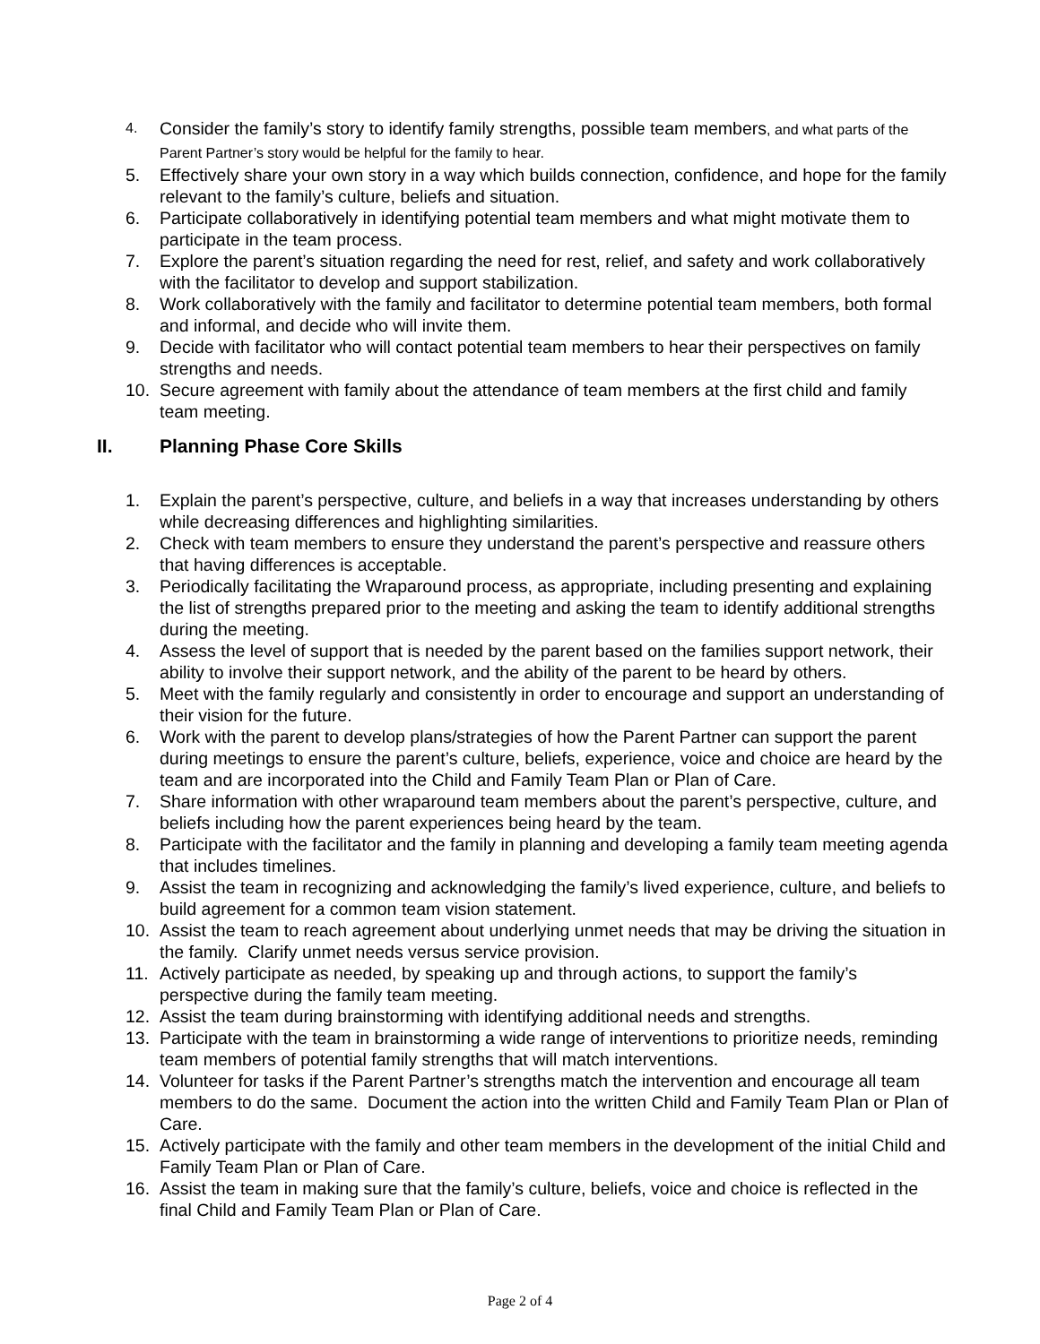4. Consider the family’s story to identify family strengths, possible team members, and what parts of the Parent Partner’s story would be helpful for the family to hear.
5. Effectively share your own story in a way which builds connection, confidence, and hope for the family relevant to the family’s culture, beliefs and situation.
6. Participate collaboratively in identifying potential team members and what might motivate them to participate in the team process.
7. Explore the parent’s situation regarding the need for rest, relief, and safety and work collaboratively with the facilitator to develop and support stabilization.
8. Work collaboratively with the family and facilitator to determine potential team members, both formal and informal, and decide who will invite them.
9. Decide with facilitator who will contact potential team members to hear their perspectives on family strengths and needs.
10. Secure agreement with family about the attendance of team members at the first child and family team meeting.
II. Planning Phase Core Skills
1. Explain the parent’s perspective, culture, and beliefs in a way that increases understanding by others while decreasing differences and highlighting similarities.
2. Check with team members to ensure they understand the parent’s perspective and reassure others that having differences is acceptable.
3. Periodically facilitating the Wraparound process, as appropriate, including presenting and explaining the list of strengths prepared prior to the meeting and asking the team to identify additional strengths during the meeting.
4. Assess the level of support that is needed by the parent based on the families support network, their ability to involve their support network, and the ability of the parent to be heard by others.
5. Meet with the family regularly and consistently in order to encourage and support an understanding of their vision for the future.
6. Work with the parent to develop plans/strategies of how the Parent Partner can support the parent during meetings to ensure the parent’s culture, beliefs, experience, voice and choice are heard by the team and are incorporated into the Child and Family Team Plan or Plan of Care.
7. Share information with other wraparound team members about the parent’s perspective, culture, and beliefs including how the parent experiences being heard by the team.
8. Participate with the facilitator and the family in planning and developing a family team meeting agenda that includes timelines.
9. Assist the team in recognizing and acknowledging the family’s lived experience, culture, and beliefs to build agreement for a common team vision statement.
10. Assist the team to reach agreement about underlying unmet needs that may be driving the situation in the family. Clarify unmet needs versus service provision.
11. Actively participate as needed, by speaking up and through actions, to support the family’s perspective during the family team meeting.
12. Assist the team during brainstorming with identifying additional needs and strengths.
13. Participate with the team in brainstorming a wide range of interventions to prioritize needs, reminding team members of potential family strengths that will match interventions.
14. Volunteer for tasks if the Parent Partner’s strengths match the intervention and encourage all team members to do the same. Document the action into the written Child and Family Team Plan or Plan of Care.
15. Actively participate with the family and other team members in the development of the initial Child and Family Team Plan or Plan of Care.
16. Assist the team in making sure that the family’s culture, beliefs, voice and choice is reflected in the final Child and Family Team Plan or Plan of Care.
Page 2 of 4